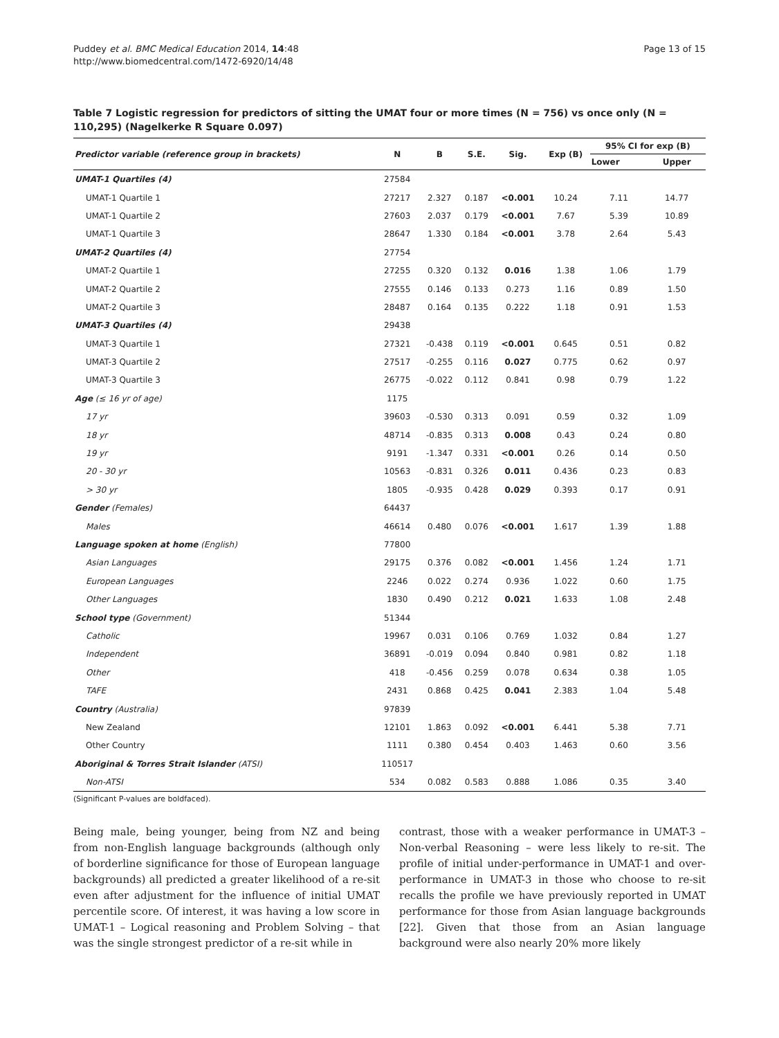Puddey et al. BMC Medical Education 2014, 14:48
http://www.biomedcentral.com/1472-6920/14/48
Page 13 of 15
Table 7 Logistic regression for predictors of sitting the UMAT four or more times (N = 756) vs once only (N = 110,295) (Nagelkerke R Square 0.097)
| Predictor variable (reference group in brackets) | N | B | S.E. | Sig. | Exp (B) | 95% CI for exp (B) | |
| --- | --- | --- | --- | --- | --- | --- | --- |
| | | | | | | Lower | Upper |
| UMAT-1 Quartiles (4) | 27584 | | | | | | |
| UMAT-1 Quartile 1 | 27217 | 2.327 | 0.187 | <0.001 | 10.24 | 7.11 | 14.77 |
| UMAT-1 Quartile 2 | 27603 | 2.037 | 0.179 | <0.001 | 7.67 | 5.39 | 10.89 |
| UMAT-1 Quartile 3 | 28647 | 1.330 | 0.184 | <0.001 | 3.78 | 2.64 | 5.43 |
| UMAT-2 Quartiles (4) | 27754 | | | | | | |
| UMAT-2 Quartile 1 | 27255 | 0.320 | 0.132 | 0.016 | 1.38 | 1.06 | 1.79 |
| UMAT-2 Quartile 2 | 27555 | 0.146 | 0.133 | 0.273 | 1.16 | 0.89 | 1.50 |
| UMAT-2 Quartile 3 | 28487 | 0.164 | 0.135 | 0.222 | 1.18 | 0.91 | 1.53 |
| UMAT-3 Quartiles (4) | 29438 | | | | | | |
| UMAT-3 Quartile 1 | 27321 | -0.438 | 0.119 | <0.001 | 0.645 | 0.51 | 0.82 |
| UMAT-3 Quartile 2 | 27517 | -0.255 | 0.116 | 0.027 | 0.775 | 0.62 | 0.97 |
| UMAT-3 Quartile 3 | 26775 | -0.022 | 0.112 | 0.841 | 0.98 | 0.79 | 1.22 |
| Age (≤ 16 yr of age) | 1175 | | | | | | |
| 17 yr | 39603 | -0.530 | 0.313 | 0.091 | 0.59 | 0.32 | 1.09 |
| 18 yr | 48714 | -0.835 | 0.313 | 0.008 | 0.43 | 0.24 | 0.80 |
| 19 yr | 9191 | -1.347 | 0.331 | <0.001 | 0.26 | 0.14 | 0.50 |
| 20 - 30 yr | 10563 | -0.831 | 0.326 | 0.011 | 0.436 | 0.23 | 0.83 |
| > 30 yr | 1805 | -0.935 | 0.428 | 0.029 | 0.393 | 0.17 | 0.91 |
| Gender (Females) | 64437 | | | | | | |
| Males | 46614 | 0.480 | 0.076 | <0.001 | 1.617 | 1.39 | 1.88 |
| Language spoken at home (English) | 77800 | | | | | | |
| Asian Languages | 29175 | 0.376 | 0.082 | <0.001 | 1.456 | 1.24 | 1.71 |
| European Languages | 2246 | 0.022 | 0.274 | 0.936 | 1.022 | 0.60 | 1.75 |
| Other Languages | 1830 | 0.490 | 0.212 | 0.021 | 1.633 | 1.08 | 2.48 |
| School type (Government) | 51344 | | | | | | |
| Catholic | 19967 | 0.031 | 0.106 | 0.769 | 1.032 | 0.84 | 1.27 |
| Independent | 36891 | -0.019 | 0.094 | 0.840 | 0.981 | 0.82 | 1.18 |
| Other | 418 | -0.456 | 0.259 | 0.078 | 0.634 | 0.38 | 1.05 |
| TAFE | 2431 | 0.868 | 0.425 | 0.041 | 2.383 | 1.04 | 5.48 |
| Country (Australia) | 97839 | | | | | | |
| New Zealand | 12101 | 1.863 | 0.092 | <0.001 | 6.441 | 5.38 | 7.71 |
| Other Country | 1111 | 0.380 | 0.454 | 0.403 | 1.463 | 0.60 | 3.56 |
| Aboriginal & Torres Strait Islander (ATSI) | 110517 | | | | | | |
| Non-ATSI | 534 | 0.082 | 0.583 | 0.888 | 1.086 | 0.35 | 3.40 |
(Significant P-values are boldfaced).
Being male, being younger, being from NZ and being from non-English language backgrounds (although only of borderline significance for those of European language backgrounds) all predicted a greater likelihood of a re-sit even after adjustment for the influence of initial UMAT percentile score. Of interest, it was having a low score in UMAT-1 – Logical reasoning and Problem Solving – that was the single strongest predictor of a re-sit while in
contrast, those with a weaker performance in UMAT-3 – Non-verbal Reasoning – were less likely to re-sit. The profile of initial under-performance in UMAT-1 and over-performance in UMAT-3 in those who choose to re-sit recalls the profile we have previously reported in UMAT performance for those from Asian language backgrounds [22]. Given that those from an Asian language background were also nearly 20% more likely